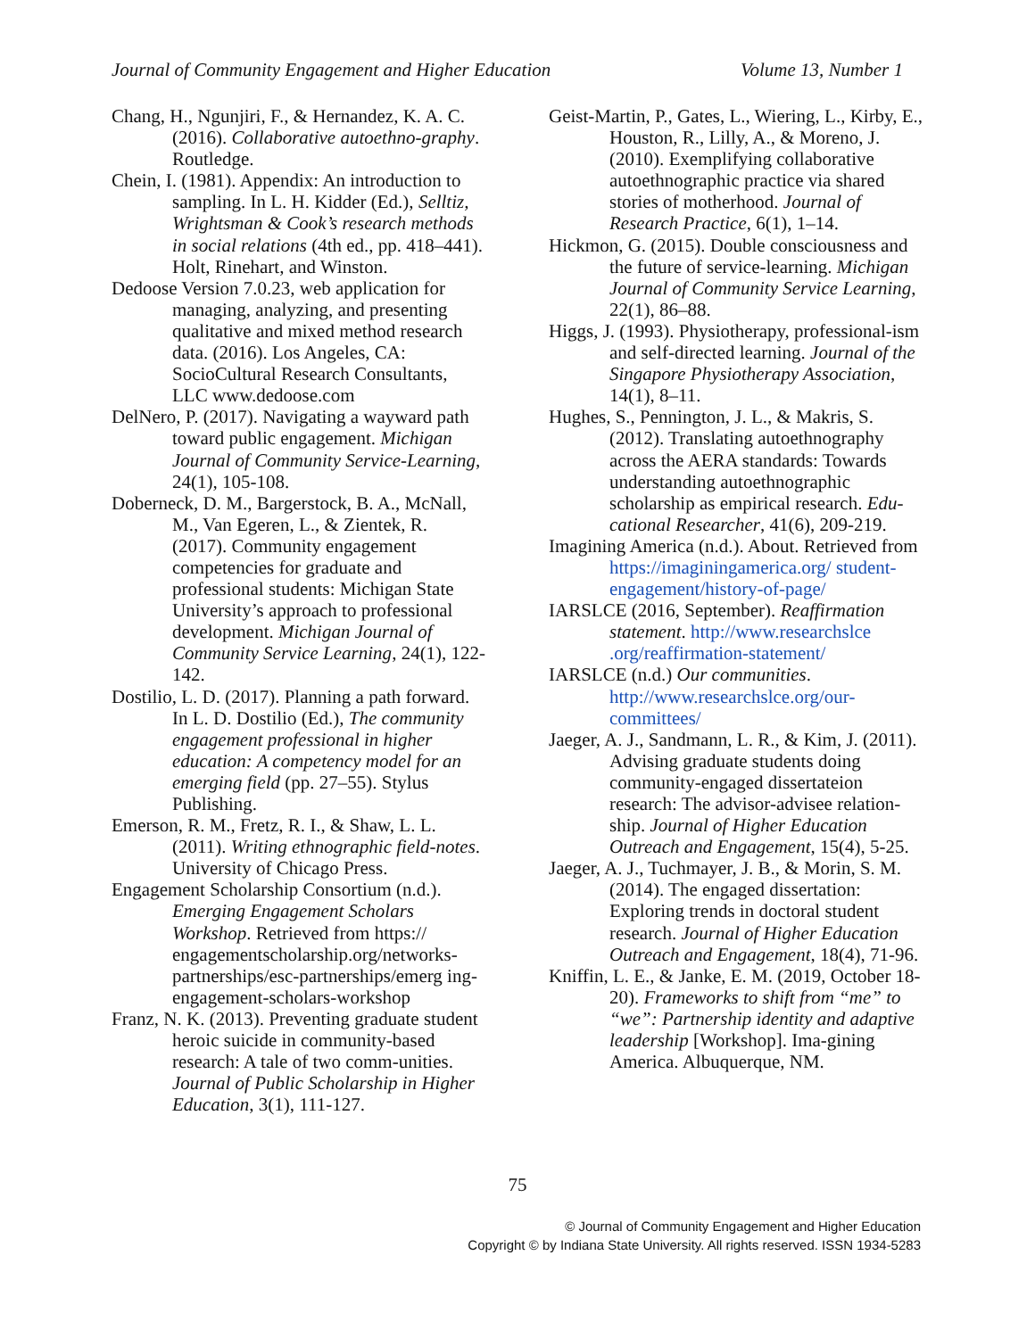Journal of Community Engagement and Higher Education Volume 13, Number 1
Chang, H., Ngunjiri, F., & Hernandez, K. A. C. (2016). Collaborative autoethno-graphy. Routledge.
Chein, I. (1981). Appendix: An introduction to sampling. In L. H. Kidder (Ed.), Selltiz, Wrightsman & Cook’s research methods in social relations (4th ed., pp. 418–441). Holt, Rinehart, and Winston.
Dedoose Version 7.0.23, web application for managing, analyzing, and presenting qualitative and mixed method research data. (2016). Los Angeles, CA: SocioCultural Research Consultants, LLC www.dedoose.com
DelNero, P. (2017). Navigating a wayward path toward public engagement. Michigan Journal of Community Service-Learning, 24(1), 105-108.
Doberneck, D. M., Bargerstock, B. A., McNall, M., Van Egeren, L., & Zientek, R. (2017). Community engagement competencies for graduate and professional students: Michigan State University’s approach to professional development. Michigan Journal of Community Service Learning, 24(1), 122-142.
Dostilio, L. D. (2017). Planning a path forward. In L. D. Dostilio (Ed.), The community engagement professional in higher education: A competency model for an emerging field (pp. 27–55). Stylus Publishing.
Emerson, R. M., Fretz, R. I., & Shaw, L. L. (2011). Writing ethnographic field-notes. University of Chicago Press.
Engagement Scholarship Consortium (n.d.). Emerging Engagement Scholars Workshop. Retrieved from https:// engagementscholarship.org/networks-partnerships/esc-partnerships/emerg ing-engagement-scholars-workshop
Franz, N. K. (2013). Preventing graduate student heroic suicide in community-based research: A tale of two comm-unities. Journal of Public Scholarship in Higher Education, 3(1), 111-127.
Geist-Martin, P., Gates, L., Wiering, L., Kirby, E., Houston, R., Lilly, A., & Moreno, J. (2010). Exemplifying collaborative autoethnographic practice via shared stories of motherhood. Journal of Research Practice, 6(1), 1–14.
Hickmon, G. (2015). Double consciousness and the future of service-learning. Michigan Journal of Community Service Learning, 22(1), 86–88.
Higgs, J. (1993). Physiotherapy, professional-ism and self-directed learning. Journal of the Singapore Physiotherapy Association, 14(1), 8–11.
Hughes, S., Pennington, J. L., & Makris, S. (2012). Translating autoethnography across the AERA standards: Towards understanding autoethnographic scholarship as empirical research. Edu-cational Researcher, 41(6), 209-219.
Imagining America (n.d.). About. Retrieved from https://imaginingamerica.org/ student-engagement/history-of-page/
IARSLCE (2016, September). Reaffirmation statement. http://www.researchslce .org/reaffirmation-statement/
IARSLCE (n.d.) Our communities. http://www.researchslce.org/our-committees/
Jaeger, A. J., Sandmann, L. R., & Kim, J. (2011). Advising graduate students doing community-engaged dissertateion research: The advisor-advisee relation-ship. Journal of Higher Education Outreach and Engagement, 15(4), 5-25.
Jaeger, A. J., Tuchmayer, J. B., & Morin, S. M. (2014). The engaged dissertation: Exploring trends in doctoral student research. Journal of Higher Education Outreach and Engagement, 18(4), 71-96.
Kniffin, L. E., & Janke, E. M. (2019, October 18-20). Frameworks to shift from “me” to “we”: Partnership identity and adaptive leadership [Workshop]. Ima-gining America. Albuquerque, NM.
75
© Journal of Community Engagement and Higher Education
Copyright © by Indiana State University. All rights reserved. ISSN 1934-5283